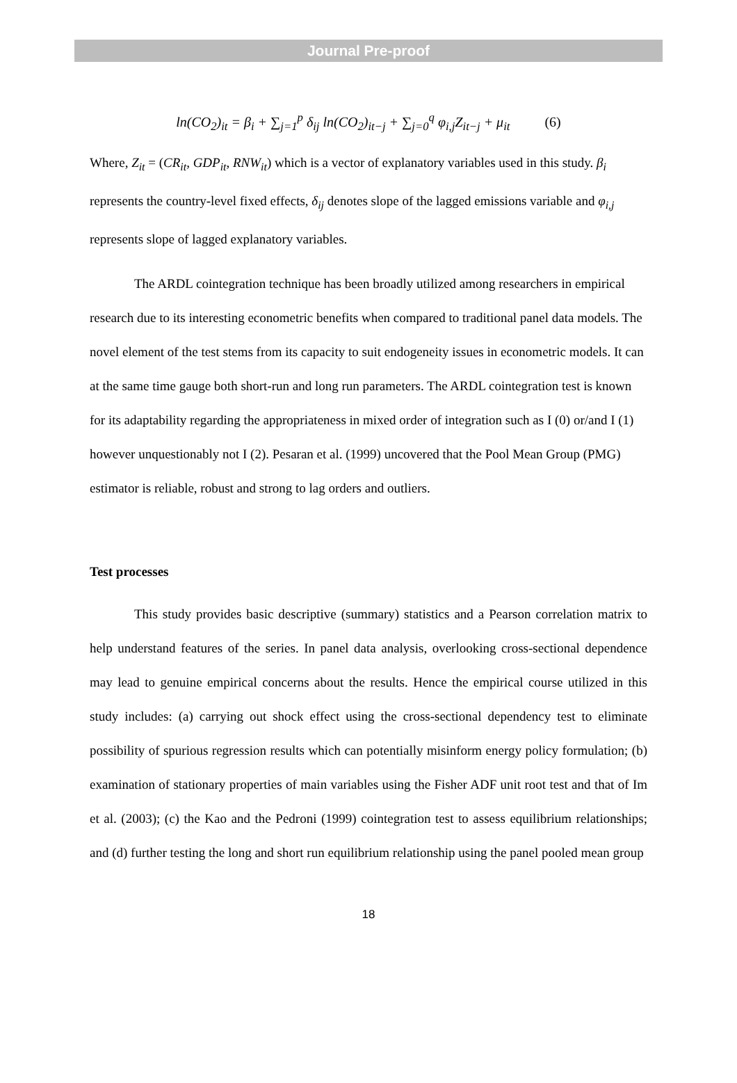Journal Pre-proof
ln(CO<sub>2</sub>)<sub>it</sub> = β<sub>i</sub> + ∑<sub>j=1</sub><sup>p</sup> δ<sub>ij</sub> ln(CO<sub>2</sub>)<sub>it−j</sub> + ∑<sub>j=0</sub><sup>q</sup> φ<sub>i,j</sub>Z<sub>it−j</sub> + μ<sub>it</sub> (6)
Where, Z<sub>it</sub> = (CR<sub>it</sub>, GDP<sub>it</sub>, RNW<sub>it</sub>) which is a vector of explanatory variables used in this study. β<sub>i</sub> represents the country-level fixed effects, δ<sub>ij</sub> denotes slope of the lagged emissions variable and φ<sub>i,j</sub> represents slope of lagged explanatory variables.
The ARDL cointegration technique has been broadly utilized among researchers in empirical research due to its interesting econometric benefits when compared to traditional panel data models. The novel element of the test stems from its capacity to suit endogeneity issues in econometric models. It can at the same time gauge both short-run and long run parameters. The ARDL cointegration test is known for its adaptability regarding the appropriateness in mixed order of integration such as I (0) or/and I (1) however unquestionably not I (2). Pesaran et al. (1999) uncovered that the Pool Mean Group (PMG) estimator is reliable, robust and strong to lag orders and outliers.
Test processes
This study provides basic descriptive (summary) statistics and a Pearson correlation matrix to help understand features of the series. In panel data analysis, overlooking cross-sectional dependence may lead to genuine empirical concerns about the results. Hence the empirical course utilized in this study includes: (a) carrying out shock effect using the cross-sectional dependency test to eliminate possibility of spurious regression results which can potentially misinform energy policy formulation; (b) examination of stationary properties of main variables using the Fisher ADF unit root test and that of Im et al. (2003); (c) the Kao and the Pedroni (1999) cointegration test to assess equilibrium relationships; and (d) further testing the long and short run equilibrium relationship using the panel pooled mean group
18